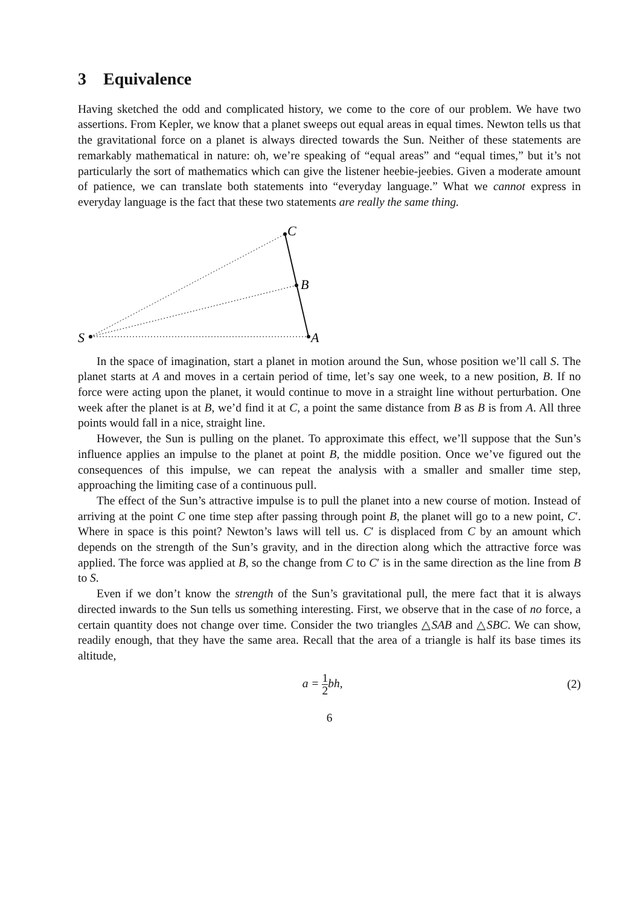3 Equivalence
Having sketched the odd and complicated history, we come to the core of our problem. We have two assertions. From Kepler, we know that a planet sweeps out equal areas in equal times. Newton tells us that the gravitational force on a planet is always directed towards the Sun. Neither of these statements are remarkably mathematical in nature: oh, we’re speaking of “equal areas” and “equal times,” but it’s not particularly the sort of mathematics which can give the listener heebie-jeebies. Given a moderate amount of patience, we can translate both statements into “everyday language.” What we cannot express in everyday language is the fact that these two statements are really the same thing.
S
C
B
A
In the space of imagination, start a planet in motion around the Sun, whose position we’ll call S. The planet starts at A and moves in a certain period of time, let’s say one week, to a new position, B. If no force were acting upon the planet, it would continue to move in a straight line without perturbation. One week after the planet is at B, we’d find it at C, a point the same distance from B as B is from A. All three points would fall in a nice, straight line.
However, the Sun is pulling on the planet. To approximate this effect, we’ll suppose that the Sun’s influence applies an impulse to the planet at point B, the middle position. Once we’ve figured out the consequences of this impulse, we can repeat the analysis with a smaller and smaller time step, approaching the limiting case of a continuous pull.
The effect of the Sun’s attractive impulse is to pull the planet into a new course of motion. Instead of arriving at the point C one time step after passing through point B, the planet will go to a new point, C′. Where in space is this point? Newton’s laws will tell us. C′ is displaced from C by an amount which depends on the strength of the Sun’s gravity, and in the direction along which the attractive force was applied. The force was applied at B, so the change from C to C′ is in the same direction as the line from B to S.
Even if we don’t know the strength of the Sun’s gravitational pull, the mere fact that it is always directed inwards to the Sun tells us something interesting. First, we observe that in the case of no force, a certain quantity does not change over time. Consider the two triangles △SAB and △SBC. We can show, readily enough, that they have the same area. Recall that the area of a triangle is half its base times its altitude,
a = 1 2bh, (2)
6